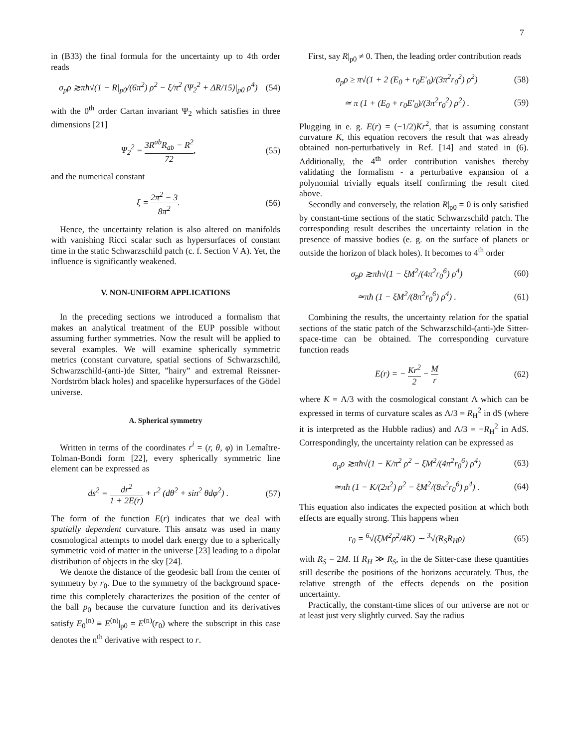7
in (B33) the final formula for the uncertainty up to 4th order reads
σ<sub>p</sub>ρ ≳πħ√(1 − R|<sub>p0</sub>/(6π<sup>2</sup>) ρ<sup>2</sup> − ξ/π<sup>2</sup> (Ψ<sub>2</sub><sup>2</sup> + ΔR/15)|<sub>p0</sub> ρ<sup>4</sup>) (54)
with the 0<sup>th</sup> order Cartan invariant Ψ<sub>2</sub> which satisfies in three dimensions [21]
Ψ<sub>2</sub><sup>2</sup> = 3R<sup>ab</sup>R<sub>ab</sub> − R<sup>2</sup> 72, (55)
and the numerical constant
ξ = 2π<sup>2</sup> − 3 8π<sup>2</sup>. (56)
Hence, the uncertainty relation is also altered on manifolds with vanishing Ricci scalar such as hypersurfaces of constant time in the static Schwarzschild patch (c. f. Section V A). Yet, the influence is significantly weakened.
V. NON-UNIFORM APPLICATIONS
In the preceding sections we introduced a formalism that makes an analytical treatment of the EUP possible without assuming further symmetries. Now the result will be applied to several examples. We will examine spherically symmetric metrics (constant curvature, spatial sections of Schwarzschild, Schwarzschild-(anti-)de Sitter, ”hairy” and extremal Reissner-Nordström black holes) and spacelike hypersurfaces of the Gödel universe.
A. Spherical symmetry
Written in terms of the coordinates r<sup>i</sup> = (r, θ, φ) in Lemaître-Tolman-Bondi form [22], every spherically symmetric line element can be expressed as
ds<sup>2</sup> = dr<sup>2</sup> 1 + 2E(r) + r<sup>2</sup> (dθ<sup>2</sup> + sin<sup>2</sup> θdφ<sup>2</sup>) . (57)
The form of the function E(r) indicates that we deal with spatially dependent curvature. This ansatz was used in many cosmological attempts to model dark energy due to a spherically symmetric void of matter in the universe [23] leading to a dipolar distribution of objects in the sky [24].
We denote the distance of the geodesic ball from the center of symmetry by r<sub>0</sub>. Due to the symmetry of the background space-time this completely characterizes the position of the center of the ball p<sub>0</sub> because the curvature function and its derivatives satisfy E<sub>0</sub><sup>(n)</sup> ≡ E<sup>(n)</sup>|<sub>p0</sub> = E<sup>(n)</sup>(r<sub>0</sub>) where the subscript in this case denotes the n<sup>th</sup> derivative with respect to r.
First, say R|<sub>p0</sub> ≠ 0. Then, the leading order contribution reads
σ<sub>p</sub>ρ ≥ π√(1 + 2 (E<sub>0</sub> + r<sub>0</sub>E′<sub>0</sub>)/(3π<sup>2</sup>r<sub>0</sub><sup>2</sup>) ρ<sup>2</sup>) (58)
≃ π (1 + (E<sub>0</sub> + r<sub>0</sub>E′<sub>0</sub>)/(3π<sup>2</sup>r<sub>0</sub><sup>2</sup>) ρ<sup>2</sup>) . (59)
Plugging in e. g. E(r) = (−1/2)Kr<sup>2</sup>, that is assuming constant curvature K, this equation recovers the result that was already obtained non-perturbatively in Ref. [14] and stated in (6). Additionally, the 4<sup>th</sup> order contribution vanishes thereby validating the formalism - a perturbative expansion of a polynomial trivially equals itself confirming the result cited above.
Secondly and conversely, the relation R|<sub>p0</sub> = 0 is only satisfied by constant-time sections of the static Schwarzschild patch. The corresponding result describes the uncertainty relation in the presence of massive bodies (e. g. on the surface of planets or outside the horizon of black holes). It becomes to 4<sup>th</sup> order
σ<sub>p</sub>ρ ≳πħ√(1 − ξM<sup>2</sup>/(4π<sup>2</sup>r<sub>0</sub><sup>6</sup>) ρ<sup>4</sup>) (60)
≃πħ (1 − ξM<sup>2</sup>/(8π<sup>2</sup>r<sub>0</sub><sup>6</sup>) ρ<sup>4</sup>) . (61)
Combining the results, the uncertainty relation for the spatial sections of the static patch of the Schwarzschild-(anti-)de Sitter-space-time can be obtained. The corresponding curvature function reads
E(r) = − Kr<sup>2</sup> 2 − M r (62)
where K = Λ/3 with the cosmological constant Λ which can be expressed in terms of curvature scales as Λ/3 = R<sub>H</sub><sup>2</sup> in dS (where it is interpreted as the Hubble radius) and Λ/3 = −R<sub>H</sub><sup>2</sup> in AdS. Correspondingly, the uncertainty relation can be expressed as
σ<sub>p</sub>ρ ≳πħ√(1 − K/π<sup>2</sup> ρ<sup>2</sup> − ξM<sup>2</sup>/(4π<sup>2</sup>r<sub>0</sub><sup>6</sup>) ρ<sup>4</sup>) (63)
≃πħ (1 − K/(2π<sup>2</sup>) ρ<sup>2</sup> − ξM<sup>2</sup>/(8π<sup>2</sup>r<sub>0</sub><sup>6</sup>) ρ<sup>4</sup>) . (64)
This equation also indicates the expected position at which both effects are equally strong. This happens when
r<sub>0</sub> = <sup>6</sup>√(ξM<sup>2</sup>ρ<sup>2</sup>/4K) ∼ <sup>3</sup>√(R<sub>S</sub>R<sub>H</sub>ρ) (65)
with R<sub>S</sub> = 2M. If R<sub>H</sub> ≫ R<sub>S</sub>, in the de Sitter-case these quantities still describe the positions of the horizons accurately. Thus, the relative strength of the effects depends on the position uncertainty.
Practically, the constant-time slices of our universe are not or at least just very slightly curved. Say the radius